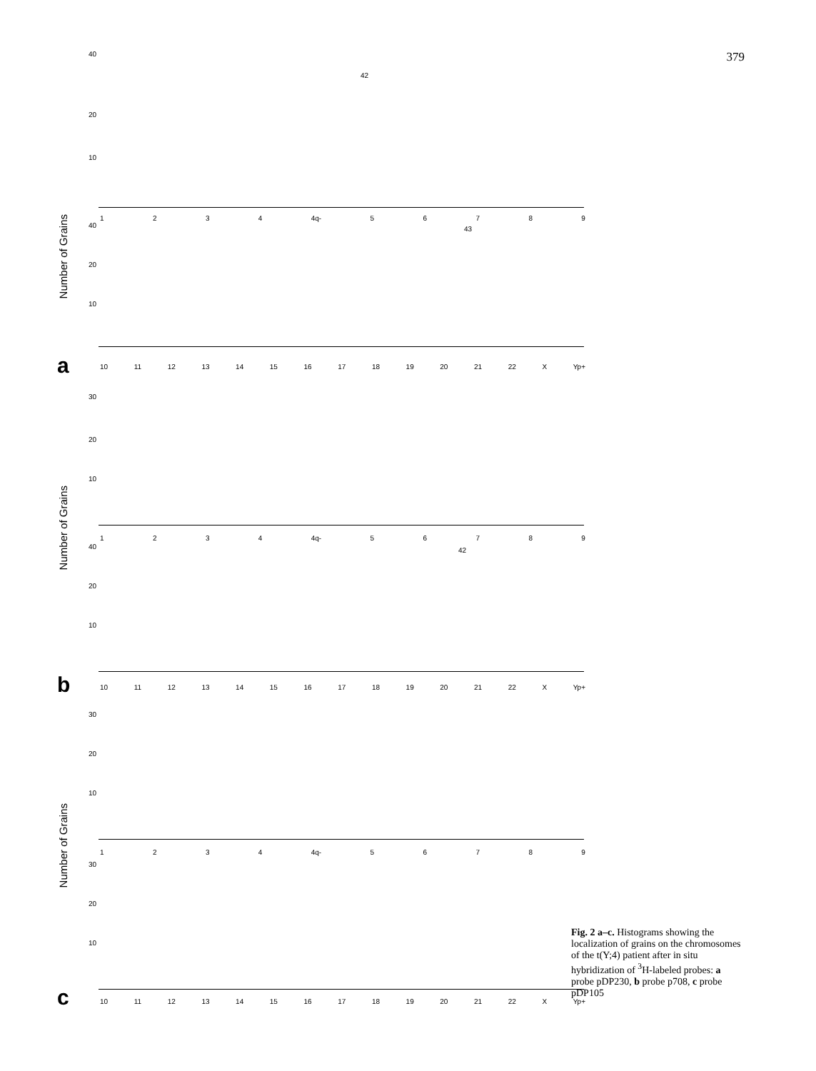379
40
20
10
42
1 2 3 4 4q- 5 6 7 8 9
Number of Grains
40
20
10
43
a 10 11 12 13 14 15 16 17 18 19 20 21 22 X Yp+
30
20
10
1 2 3 4 4q- 5 6 7 8 9
Number of Grains
40
20
10
42
b 10 11 12 13 14 15 16 17 18 19 20 21 22 X Yp+
30
20
10
1 2 3 4 4q- 5 6 7 8 9
Number of Grains
30
20
10
c 10 11 12 13 14 15 16 17 18 19 20 21 22 X Yp+
Fig. 2 a–c. Histograms showing the localization of grains on the chromosomes of the t(Y;4) patient after in situ hybridization of <sup>3</sup>H-labeled probes: a probe pDP230, b probe p708, c probe pDP105